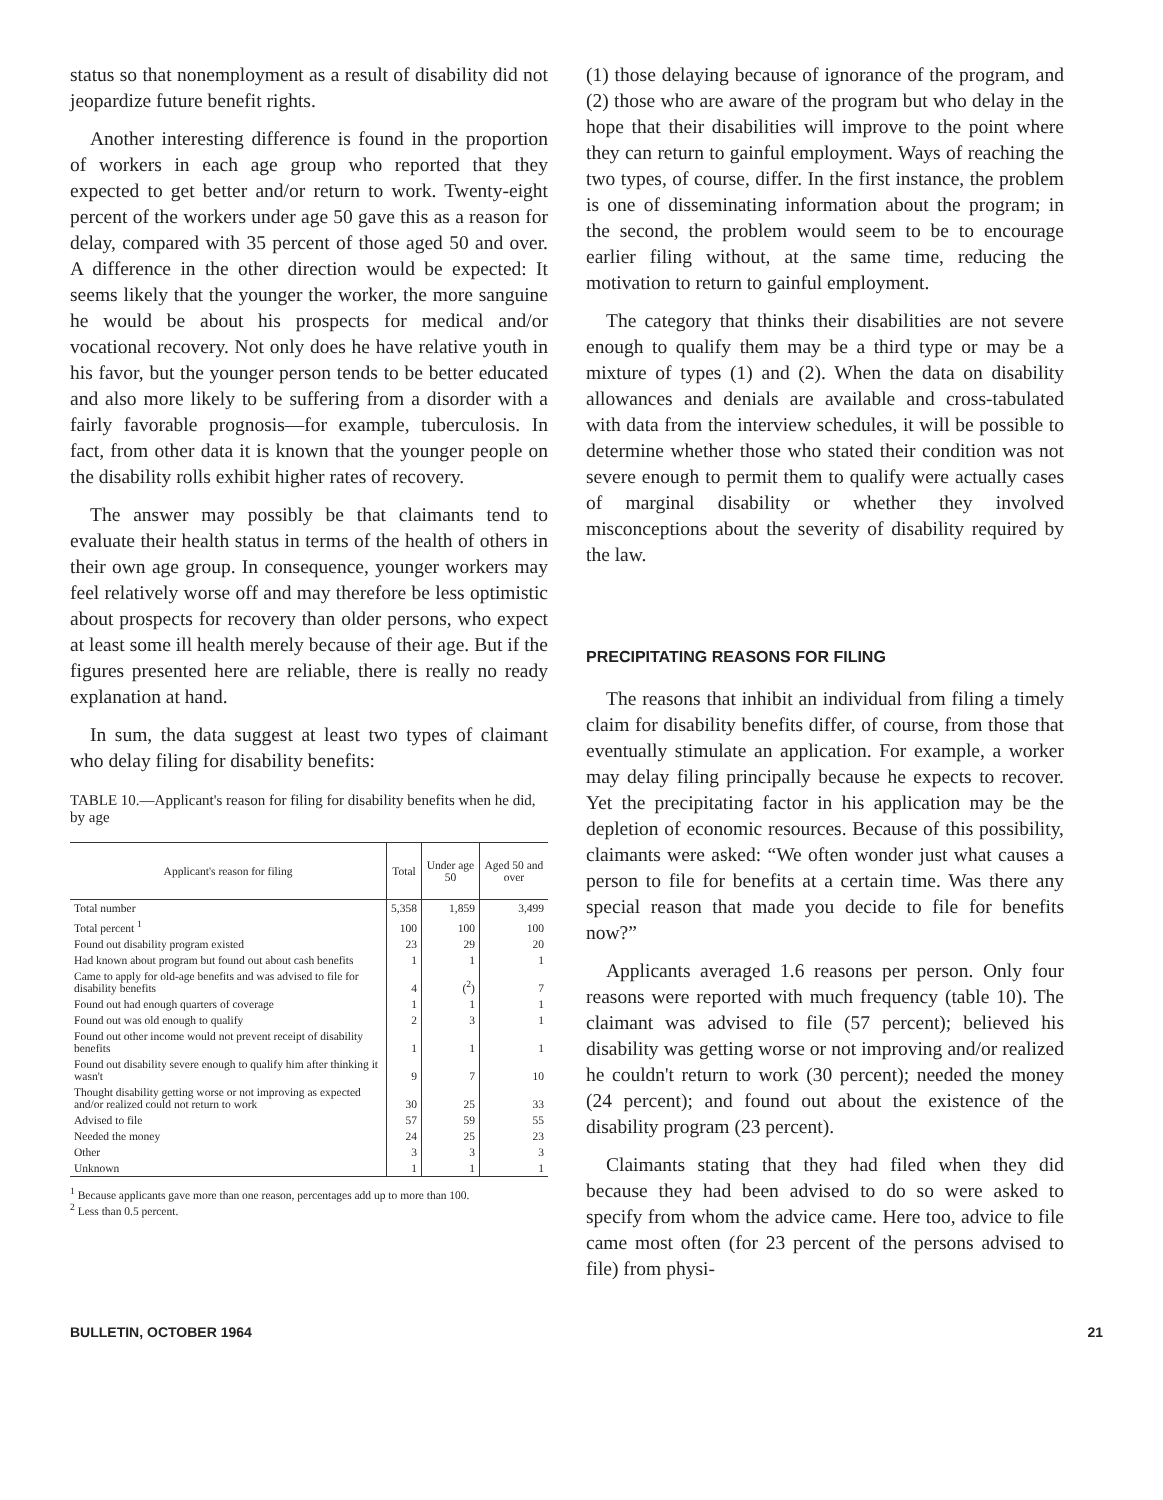status so that nonemployment as a result of disability did not jeopardize future benefit rights.
Another interesting difference is found in the proportion of workers in each age group who reported that they expected to get better and/or return to work. Twenty-eight percent of the workers under age 50 gave this as a reason for delay, compared with 35 percent of those aged 50 and over. A difference in the other direction would be expected: It seems likely that the younger the worker, the more sanguine he would be about his prospects for medical and/or vocational recovery. Not only does he have relative youth in his favor, but the younger person tends to be better educated and also more likely to be suffering from a disorder with a fairly favorable prognosis—for example, tuberculosis. In fact, from other data it is known that the younger people on the disability rolls exhibit higher rates of recovery.
The answer may possibly be that claimants tend to evaluate their health status in terms of the health of others in their own age group. In consequence, younger workers may feel relatively worse off and may therefore be less optimistic about prospects for recovery than older persons, who expect at least some ill health merely because of their age. But if the figures presented here are reliable, there is really no ready explanation at hand.
In sum, the data suggest at least two types of claimant who delay filing for disability benefits:
TABLE 10.—Applicant's reason for filing for disability benefits when he did, by age
| Applicant's reason for filing | Total | Under age 50 | Aged 50 and over |
| --- | --- | --- | --- |
| Total number | 5,358 | 1,859 | 3,499 |
| Total percent <sup>1</sup> | 100 | 100 | 100 |
| Found out disability program existed | 23 | 29 | 20 |
| Had known about program but found out about cash benefits | 1 | 1 | 1 |
| Came to apply for old-age benefits and was advised to file for disability benefits | 4 | (<sup>2</sup>) | 7 |
| Found out had enough quarters of coverage | 1 | 1 | 1 |
| Found out was old enough to qualify | 2 | 3 | 1 |
| Found out other income would not prevent receipt of disability benefits | 1 | 1 | 1 |
| Found out disability severe enough to qualify him after thinking it wasn't | 9 | 7 | 10 |
| Thought disability getting worse or not improving as expected and/or realized could not return to work | 30 | 25 | 33 |
| Advised to file | 57 | 59 | 55 |
| Needed the money | 24 | 25 | 23 |
| Other | 3 | 3 | 3 |
| Unknown | 1 | 1 | 1 |
<sup>1</sup> Because applicants gave more than one reason, percentages add up to more than 100.
<sup>2</sup> Less than 0.5 percent.
(1) those delaying because of ignorance of the program, and (2) those who are aware of the program but who delay in the hope that their disabilities will improve to the point where they can return to gainful employment. Ways of reaching the two types, of course, differ. In the first instance, the problem is one of disseminating information about the program; in the second, the problem would seem to be to encourage earlier filing without, at the same time, reducing the motivation to return to gainful employment.
The category that thinks their disabilities are not severe enough to qualify them may be a third type or may be a mixture of types (1) and (2). When the data on disability allowances and denials are available and cross-tabulated with data from the interview schedules, it will be possible to determine whether those who stated their condition was not severe enough to permit them to qualify were actually cases of marginal disability or whether they involved misconceptions about the severity of disability required by the law.
PRECIPITATING REASONS FOR FILING
The reasons that inhibit an individual from filing a timely claim for disability benefits differ, of course, from those that eventually stimulate an application. For example, a worker may delay filing principally because he expects to recover. Yet the precipitating factor in his application may be the depletion of economic resources. Because of this possibility, claimants were asked: “We often wonder just what causes a person to file for benefits at a certain time. Was there any special reason that made you decide to file for benefits now?”
Applicants averaged 1.6 reasons per person. Only four reasons were reported with much frequency (table 10). The claimant was advised to file (57 percent); believed his disability was getting worse or not improving and/or realized he couldn't return to work (30 percent); needed the money (24 percent); and found out about the existence of the disability program (23 percent).
Claimants stating that they had filed when they did because they had been advised to do so were asked to specify from whom the advice came. Here too, advice to file came most often (for 23 percent of the persons advised to file) from physi-
BULLETIN, OCTOBER 1964 21